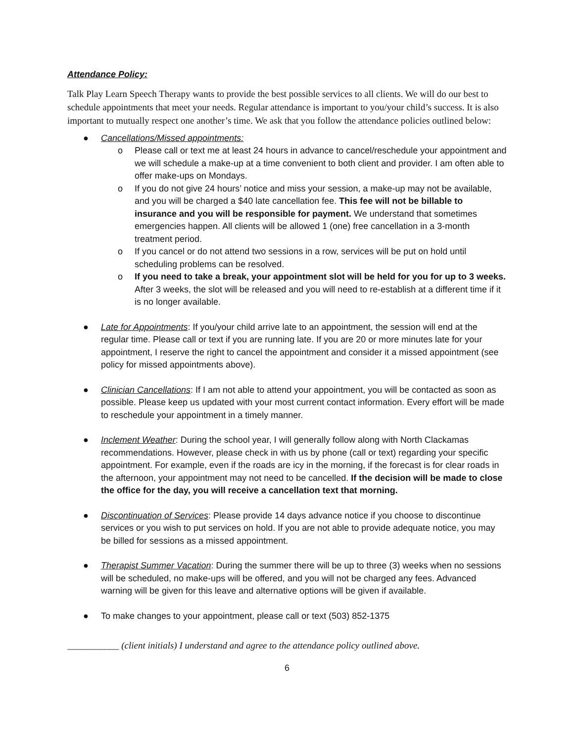Attendance Policy:
Talk Play Learn Speech Therapy wants to provide the best possible services to all clients. We will do our best to schedule appointments that meet your needs. Regular attendance is important to you/your child’s success. It is also important to mutually respect one another’s time. We ask that you follow the attendance policies outlined below:
● Cancellations/Missed appointments:
o Please call or text me at least 24 hours in advance to cancel/reschedule your appointment and we will schedule a make-up at a time convenient to both client and provider. I am often able to offer make-ups on Mondays.
o If you do not give 24 hours’ notice and miss your session, a make-up may not be available, and you will be charged a $40 late cancellation fee. This fee will not be billable to insurance and you will be responsible for payment. We understand that sometimes emergencies happen. All clients will be allowed 1 (one) free cancellation in a 3-month treatment period.
o If you cancel or do not attend two sessions in a row, services will be put on hold until scheduling problems can be resolved.
o If you need to take a break, your appointment slot will be held for you for up to 3 weeks. After 3 weeks, the slot will be released and you will need to re-establish at a different time if it is no longer available.
● Late for Appointments: If you/your child arrive late to an appointment, the session will end at the regular time. Please call or text if you are running late. If you are 20 or more minutes late for your appointment, I reserve the right to cancel the appointment and consider it a missed appointment (see policy for missed appointments above).
● Clinician Cancellations: If I am not able to attend your appointment, you will be contacted as soon as possible. Please keep us updated with your most current contact information. Every effort will be made to reschedule your appointment in a timely manner.
● Inclement Weather: During the school year, I will generally follow along with North Clackamas recommendations. However, please check in with us by phone (call or text) regarding your specific appointment. For example, even if the roads are icy in the morning, if the forecast is for clear roads in the afternoon, your appointment may not need to be cancelled. If the decision will be made to close the office for the day, you will receive a cancellation text that morning.
● Discontinuation of Services: Please provide 14 days advance notice if you choose to discontinue services or you wish to put services on hold. If you are not able to provide adequate notice, you may be billed for sessions as a missed appointment.
● Therapist Summer Vacation: During the summer there will be up to three (3) weeks when no sessions will be scheduled, no make-ups will be offered, and you will not be charged any fees. Advanced warning will be given for this leave and alternative options will be given if available.
● To make changes to your appointment, please call or text (503) 852-1375
___________ (client initials) I understand and agree to the attendance policy outlined above.
6